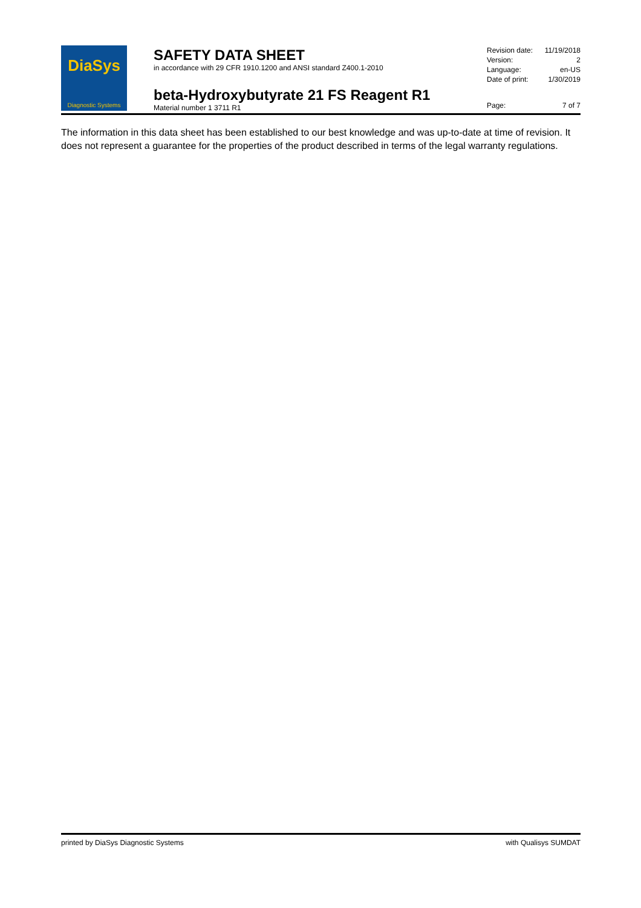DiaSys
Diagnostic Systems
SAFETY DATA SHEET
in accordance with 29 CFR 1910.1200 and ANSI standard Z400.1-2010
beta-Hydroxybutyrate 21 FS Reagent R1
Material number 1 3711 R1
Revision date: 11/19/2018
Version: 2
Language: en-US
Date of print: 1/30/2019
Page: 7 of 7
The information in this data sheet has been established to our best knowledge and was up-to-date at time of revision. It does not represent a guarantee for the properties of the product described in terms of the legal warranty regulations.
printed by DiaSys Diagnostic Systems with Qualisys SUMDAT